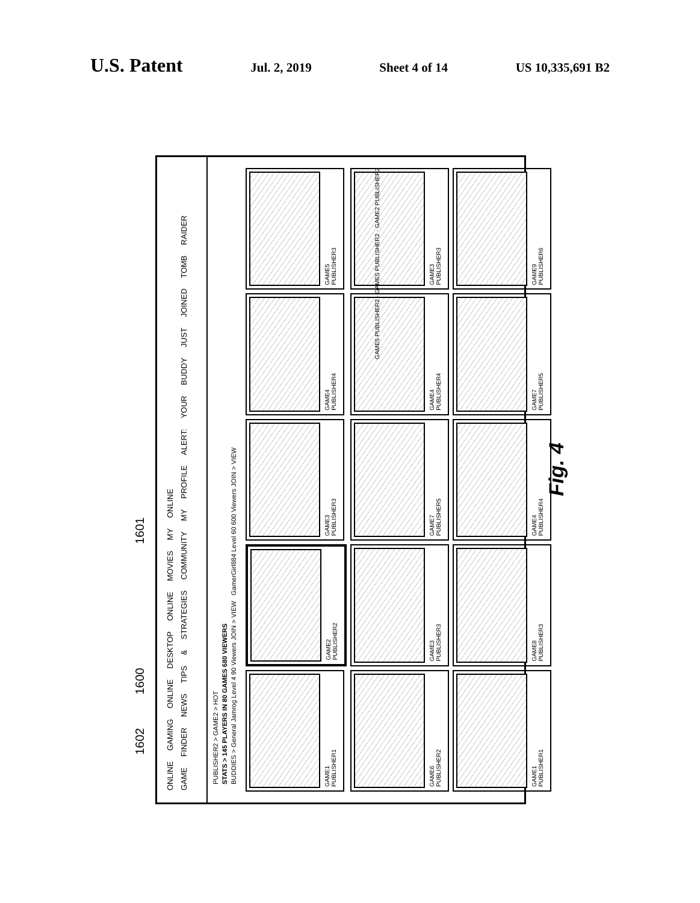U.S. Patent Jul. 2, 2019 Sheet 4 of 14 US 10,335,691 B2
1602
1600
1601
ONLINE GAMING ONLINE DESKTOP ONLINE MOVIES MY ONLINE
GAME FINDER NEWS TIPS & STRATEGIES COMMUNITY MY PROFILE ALERT: YOUR BUDDY JUST JOINED TOMB RAIDER
PUBLISHER2 > GAME2 > HOT
STATS > 145 PLAYERS IN 80 GAMES 680 VIEWERS
BUDDIES > General Jamrog Level 4 90 Viewers JOIN > VIEW GamerGirl884 Level 60 600 Viewers JOIN > VIEW
GAME1
PUBLISHER1
GAME2
PUBLISHER2
GAME3
PUBLISHER3
GAME4
PUBLISHER4
GAME5
PUBLISHER3
GAME6
PUBLISHER2
GAME3
PUBLISHER3
GAME7
PUBLISHER5
GAME4
PUBLISHER4
GAME3
PUBLISHER3
GAME1
PUBLISHER1
GAME8
PUBLISHER3
GAME4
PUBLISHER4
GAME7
PUBLISHER5
GAME9
PUBLISHER6
GAME5 PUBLISHER2 · GAME5 PUBLISHER2 · GAME2 PUBLISHER2
Fig. 4